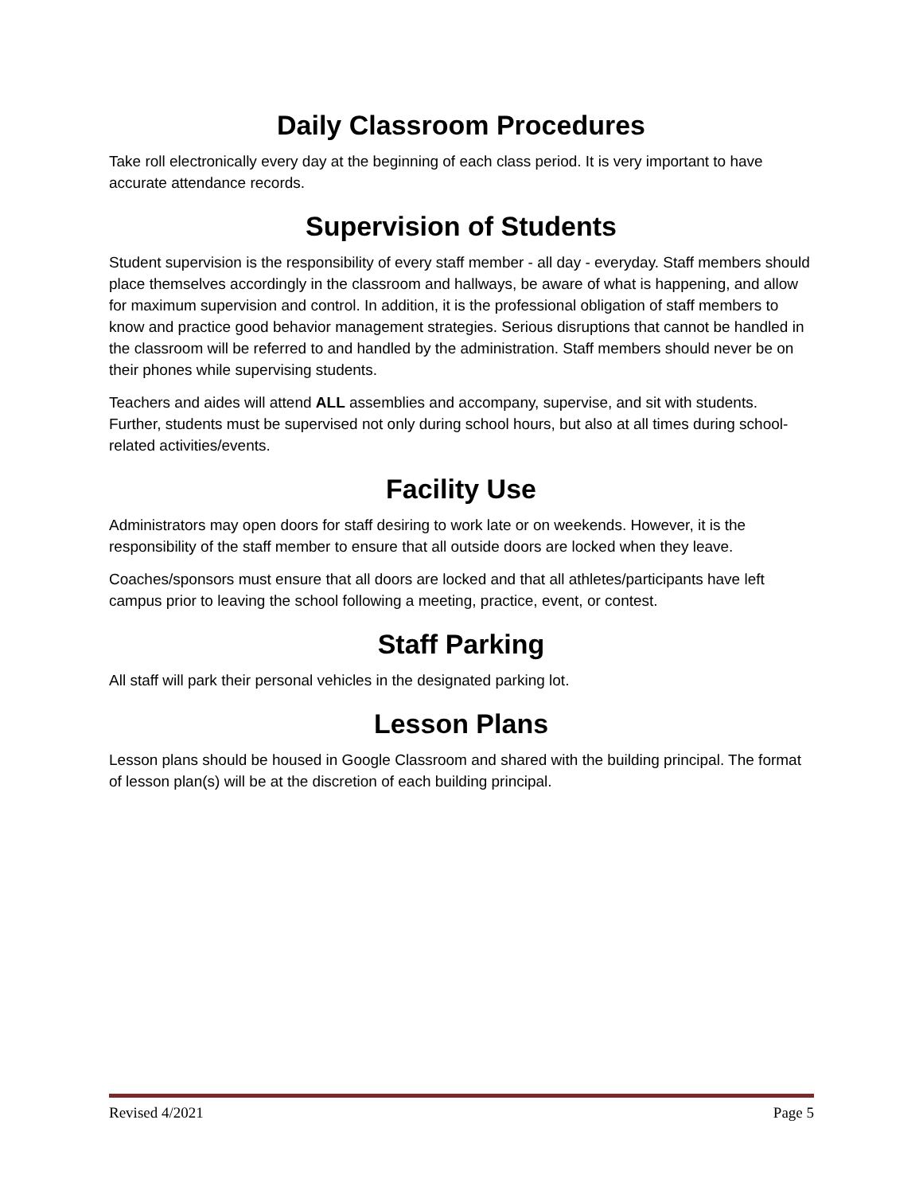Daily Classroom Procedures
Take roll electronically every day at the beginning of each class period. It is very important to have accurate attendance records.
Supervision of Students
Student supervision is the responsibility of every staff member - all day - everyday. Staff members should place themselves accordingly in the classroom and hallways, be aware of what is happening, and allow for maximum supervision and control. In addition, it is the professional obligation of staff members to know and practice good behavior management strategies. Serious disruptions that cannot be handled in the classroom will be referred to and handled by the administration. Staff members should never be on their phones while supervising students.
Teachers and aides will attend ALL assemblies and accompany, supervise, and sit with students. Further, students must be supervised not only during school hours, but also at all times during school-related activities/events.
Facility Use
Administrators may open doors for staff desiring to work late or on weekends. However, it is the responsibility of the staff member to ensure that all outside doors are locked when they leave.
Coaches/sponsors must ensure that all doors are locked and that all athletes/participants have left campus prior to leaving the school following a meeting, practice, event, or contest.
Staff Parking
All staff will park their personal vehicles in the designated parking lot.
Lesson Plans
Lesson plans should be housed in Google Classroom and shared with the building principal. The format of lesson plan(s) will be at the discretion of each building principal.
Revised 4/2021 Page 5